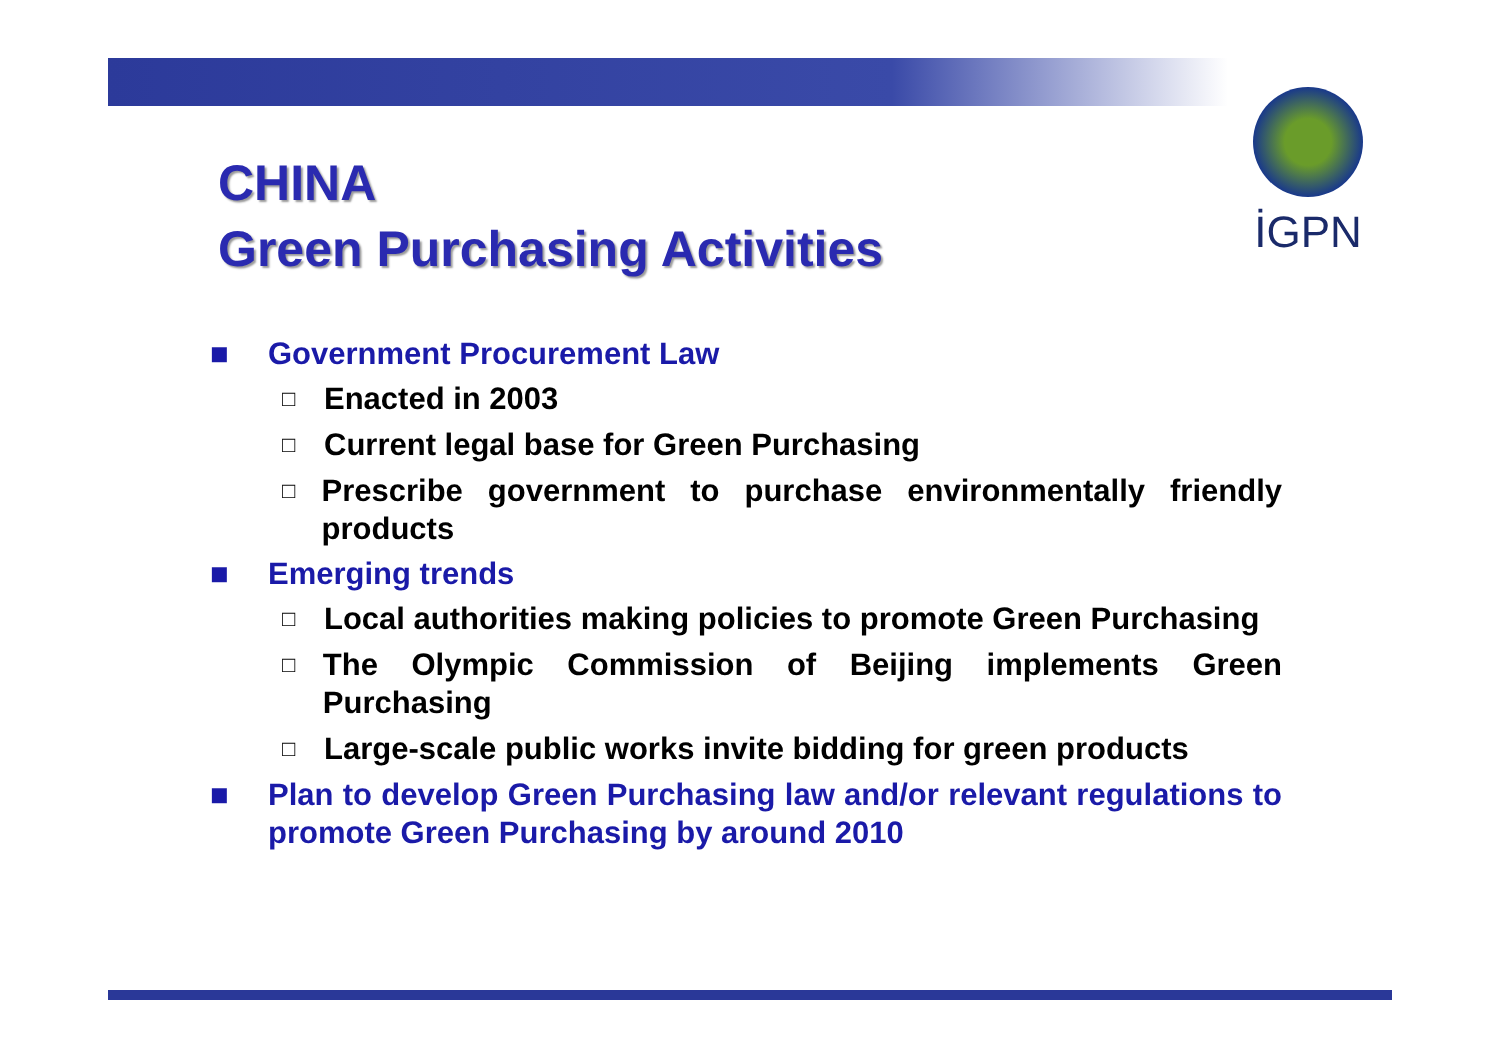İGPN
CHINA
Green Purchasing Activities
■ Government Procurement Law
□ Enacted in 2003
□ Current legal base for Green Purchasing
□ Prescribe government to purchase environmentally friendly products
■ Emerging trends
□ Local authorities making policies to promote Green Purchasing
□ The Olympic Commission of Beijing implements Green Purchasing
□ Large-scale public works invite bidding for green products
■ Plan to develop Green Purchasing law and/or relevant regulations to promote Green Purchasing by around 2010